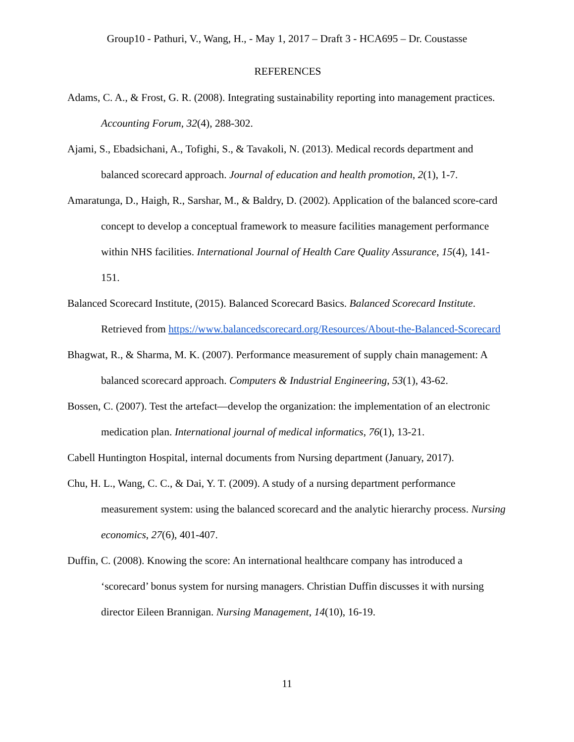Group10 - Pathuri, V., Wang, H., - May 1, 2017 – Draft 3 - HCA695 – Dr. Coustasse
REFERENCES
Adams, C. A., & Frost, G. R. (2008). Integrating sustainability reporting into management practices. Accounting Forum, 32(4), 288-302.
Ajami, S., Ebadsichani, A., Tofighi, S., & Tavakoli, N. (2013). Medical records department and balanced scorecard approach. Journal of education and health promotion, 2(1), 1-7.
Amaratunga, D., Haigh, R., Sarshar, M., & Baldry, D. (2002). Application of the balanced score-card concept to develop a conceptual framework to measure facilities management performance within NHS facilities. International Journal of Health Care Quality Assurance, 15(4), 141-151.
Balanced Scorecard Institute, (2015). Balanced Scorecard Basics. Balanced Scorecard Institute. Retrieved from https://www.balancedscorecard.org/Resources/About-the-Balanced-Scorecard
Bhagwat, R., & Sharma, M. K. (2007). Performance measurement of supply chain management: A balanced scorecard approach. Computers & Industrial Engineering, 53(1), 43-62.
Bossen, C. (2007). Test the artefact—develop the organization: the implementation of an electronic medication plan. International journal of medical informatics, 76(1), 13-21.
Cabell Huntington Hospital, internal documents from Nursing department (January, 2017).
Chu, H. L., Wang, C. C., & Dai, Y. T. (2009). A study of a nursing department performance measurement system: using the balanced scorecard and the analytic hierarchy process. Nursing economics, 27(6), 401-407.
Duffin, C. (2008). Knowing the score: An international healthcare company has introduced a ‘scorecard’ bonus system for nursing managers. Christian Duffin discusses it with nursing director Eileen Brannigan. Nursing Management, 14(10), 16-19.
11